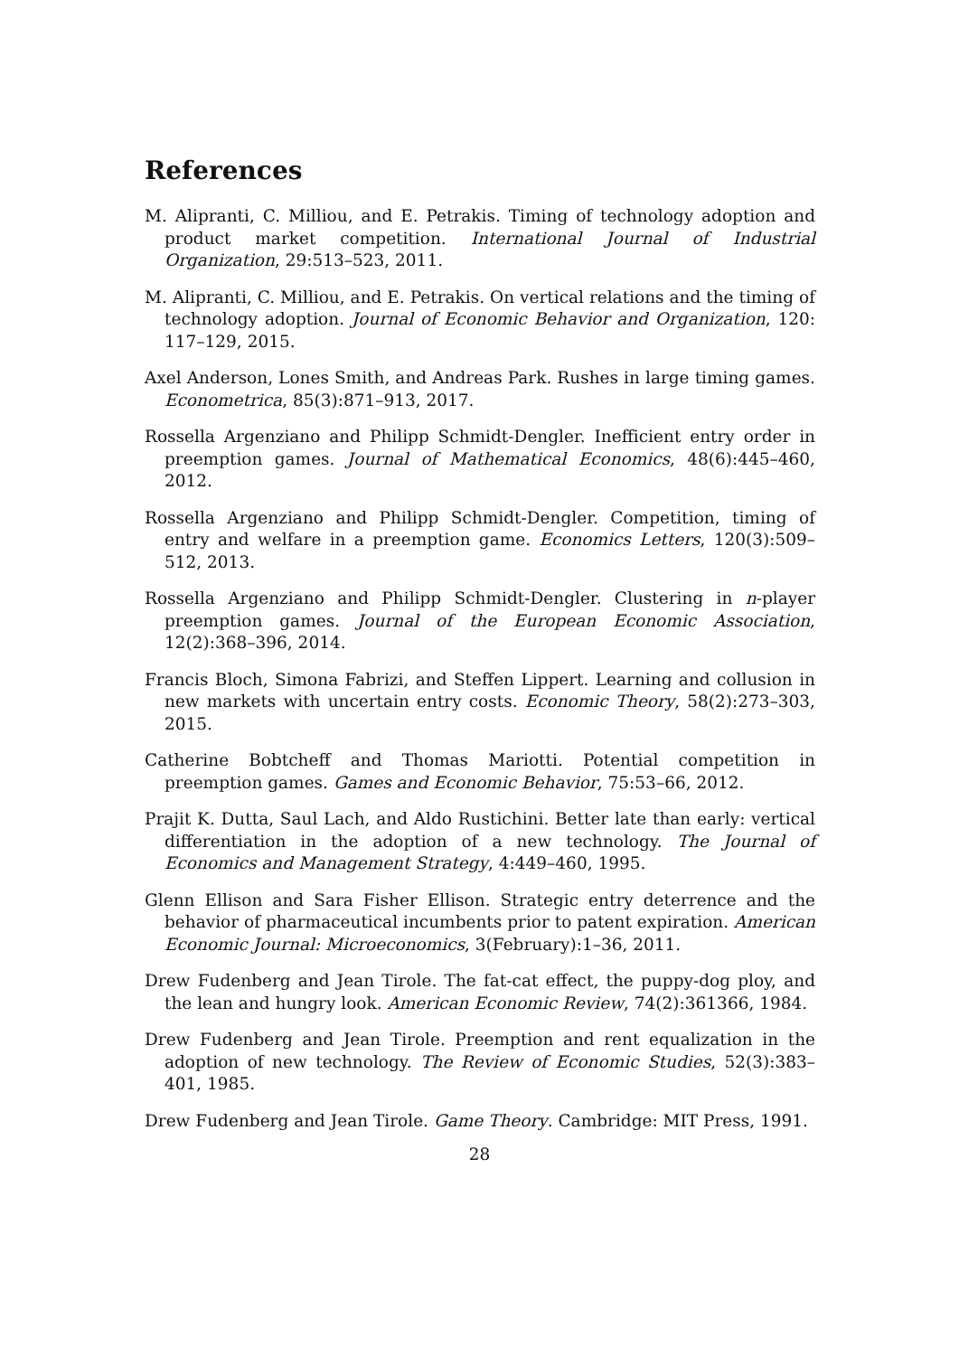References
M. Alipranti, C. Milliou, and E. Petrakis. Timing of technology adoption and product market competition. International Journal of Industrial Organization, 29:513–523, 2011.
M. Alipranti, C. Milliou, and E. Petrakis. On vertical relations and the timing of technology adoption. Journal of Economic Behavior and Organization, 120: 117–129, 2015.
Axel Anderson, Lones Smith, and Andreas Park. Rushes in large timing games. Econometrica, 85(3):871–913, 2017.
Rossella Argenziano and Philipp Schmidt-Dengler. Inefficient entry order in preemption games. Journal of Mathematical Economics, 48(6):445–460, 2012.
Rossella Argenziano and Philipp Schmidt-Dengler. Competition, timing of entry and welfare in a preemption game. Economics Letters, 120(3):509–512, 2013.
Rossella Argenziano and Philipp Schmidt-Dengler. Clustering in n-player preemption games. Journal of the European Economic Association, 12(2):368–396, 2014.
Francis Bloch, Simona Fabrizi, and Steffen Lippert. Learning and collusion in new markets with uncertain entry costs. Economic Theory, 58(2):273–303, 2015.
Catherine Bobtcheff and Thomas Mariotti. Potential competition in preemption games. Games and Economic Behavior, 75:53–66, 2012.
Prajit K. Dutta, Saul Lach, and Aldo Rustichini. Better late than early: vertical differentiation in the adoption of a new technology. The Journal of Economics and Management Strategy, 4:449–460, 1995.
Glenn Ellison and Sara Fisher Ellison. Strategic entry deterrence and the behavior of pharmaceutical incumbents prior to patent expiration. American Economic Journal: Microeconomics, 3(February):1–36, 2011.
Drew Fudenberg and Jean Tirole. The fat-cat effect, the puppy-dog ploy, and the lean and hungry look. American Economic Review, 74(2):361366, 1984.
Drew Fudenberg and Jean Tirole. Preemption and rent equalization in the adoption of new technology. The Review of Economic Studies, 52(3):383–401, 1985.
Drew Fudenberg and Jean Tirole. Game Theory. Cambridge: MIT Press, 1991.
28